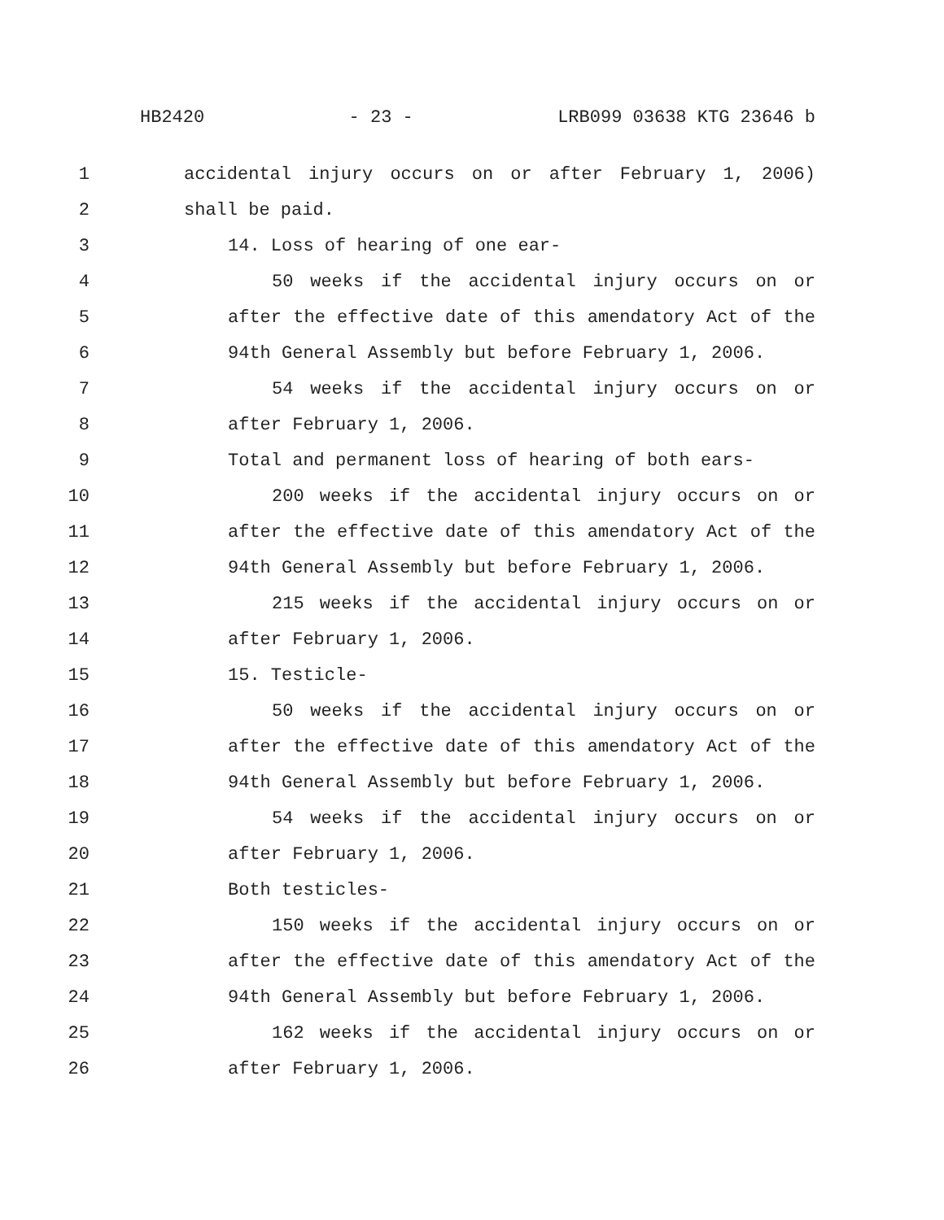HB2420 - 23 - LRB099 03638 KTG 23646 b
1 accidental injury occurs on or after February 1, 2006)
2 shall be paid.
3 14. Loss of hearing of one ear-
4 50 weeks if the accidental injury occurs on or
5 after the effective date of this amendatory Act of the
6 94th General Assembly but before February 1, 2006.
7 54 weeks if the accidental injury occurs on or
8 after February 1, 2006.
9 Total and permanent loss of hearing of both ears-
10 200 weeks if the accidental injury occurs on or
11 after the effective date of this amendatory Act of the
12 94th General Assembly but before February 1, 2006.
13 215 weeks if the accidental injury occurs on or
14 after February 1, 2006.
15 15. Testicle-
16 50 weeks if the accidental injury occurs on or
17 after the effective date of this amendatory Act of the
18 94th General Assembly but before February 1, 2006.
19 54 weeks if the accidental injury occurs on or
20 after February 1, 2006.
21 Both testicles-
22 150 weeks if the accidental injury occurs on or
23 after the effective date of this amendatory Act of the
24 94th General Assembly but before February 1, 2006.
25 162 weeks if the accidental injury occurs on or
26 after February 1, 2006.